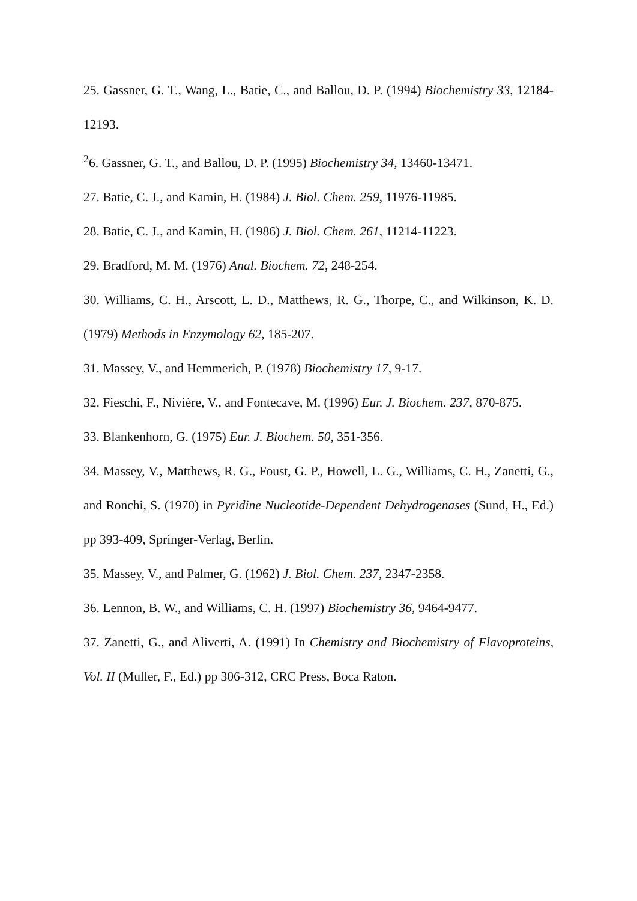25. Gassner, G. T., Wang, L., Batie, C., and Ballou, D. P. (1994) Biochemistry 33, 12184-12193.
<sup>2</sup> 6. Gassner, G. T., and Ballou, D. P. (1995) Biochemistry 34, 13460-13471.
27. Batie, C. J., and Kamin, H. (1984) J. Biol. Chem. 259, 11976-11985.
28. Batie, C. J., and Kamin, H. (1986) J. Biol. Chem. 261, 11214-11223.
29. Bradford, M. M. (1976) Anal. Biochem. 72, 248-254.
30. Williams, C. H., Arscott, L. D., Matthews, R. G., Thorpe, C., and Wilkinson, K. D. (1979) Methods in Enzymology 62, 185-207.
31. Massey, V., and Hemmerich, P. (1978) Biochemistry 17, 9-17.
32. Fieschi, F., Nivière, V., and Fontecave, M. (1996) Eur. J. Biochem. 237, 870-875.
33. Blankenhorn, G. (1975) Eur. J. Biochem. 50, 351-356.
34. Massey, V., Matthews, R. G., Foust, G. P., Howell, L. G., Williams, C. H., Zanetti, G., and Ronchi, S. (1970) in Pyridine Nucleotide-Dependent Dehydrogenases (Sund, H., Ed.) pp 393-409, Springer-Verlag, Berlin.
35. Massey, V., and Palmer, G. (1962) J. Biol. Chem. 237, 2347-2358.
36. Lennon, B. W., and Williams, C. H. (1997) Biochemistry 36, 9464-9477.
37. Zanetti, G., and Aliverti, A. (1991) In Chemistry and Biochemistry of Flavoproteins, Vol. II (Muller, F., Ed.) pp 306-312, CRC Press, Boca Raton.